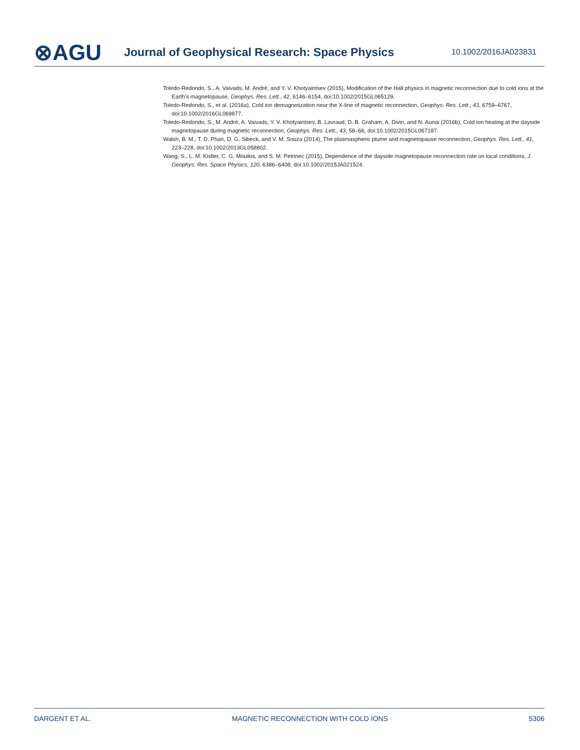⊗AGU Journal of Geophysical Research: Space Physics 10.1002/2016JA023831
Toledo-Redondo, S., A. Vaivads, M. André, and Y. V. Khotyaintsev (2015), Modification of the Hall physics in magnetic reconnection due to cold ions at the Earth’s magnetopause, Geophys. Res. Lett., 42, 6146–6154, doi:10.1002/2015GL065129.
Toledo-Redondo, S., et al. (2016a), Cold ion demagnetization near the X-line of magnetic reconnection, Geophys. Res. Lett., 43, 6759–6767, doi:10.1002/2016GL069877.
Toledo-Redondo, S., M. André, A. Vaivads, Y. V. Khotyaintsev, B. Lavraud, D. B. Graham, A. Divin, and N. Aunai (2016b), Cold ion heating at the dayside magnetopause during magnetic reconnection, Geophys. Res. Lett., 43, 58–66, doi:10.1002/2015GL067187.
Walsh, B. M., T. D. Phan, D. G. Sibeck, and V. M. Souza (2014), The plasmaspheric plume and magnetopause reconnection, Geophys. Res. Lett., 41, 223–228, doi:10.1002/2013GL058802.
Wang, S., L. M. Kistler, C. G. Mouikis, and S. M. Petrinec (2015), Dependence of the dayside magnetopause reconnection rate on local conditions, J. Geophys. Res. Space Physics, 120, 6386–6408, doi:10.1002/2015JA021524.
DARGENT ET AL. MAGNETIC RECONNECTION WITH COLD IONS 5306